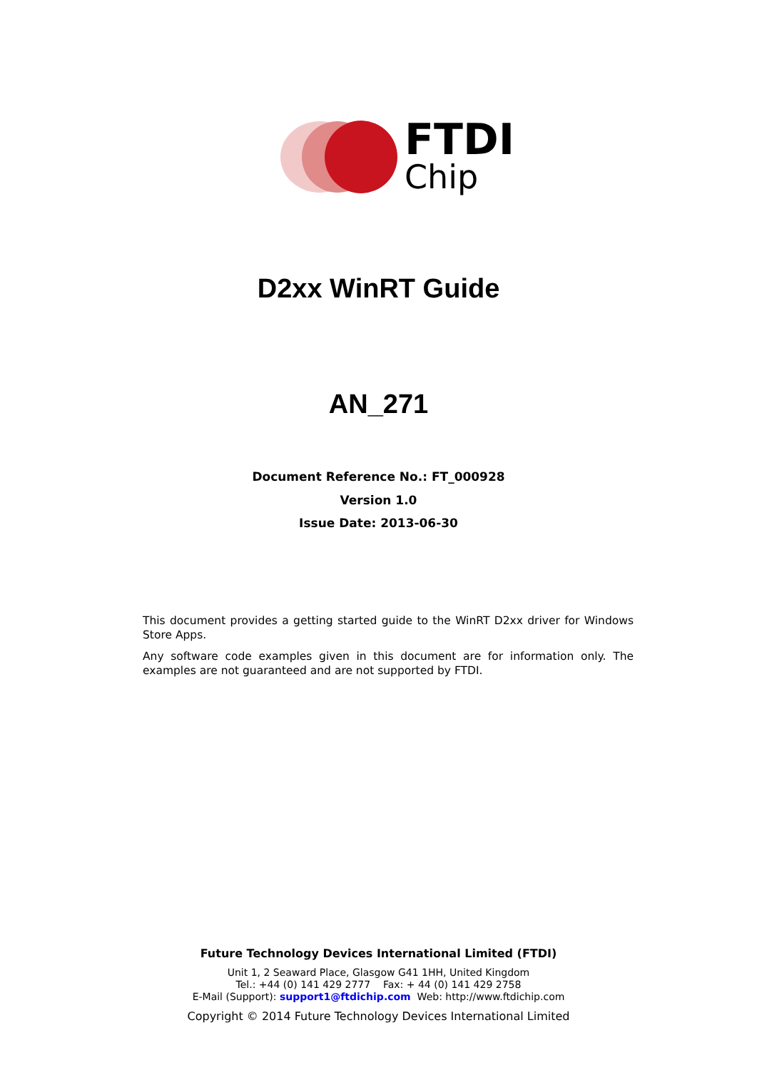FTDI
Chip
D2xx WinRT Guide
AN_271
Document Reference No.: FT_000928
Version 1.0
Issue Date: 2013-06-30
This document provides a getting started guide to the WinRT D2xx driver for Windows Store Apps.
Any software code examples given in this document are for information only. The examples are not guaranteed and are not supported by FTDI.
Future Technology Devices International Limited (FTDI)
Unit 1, 2 Seaward Place, Glasgow G41 1HH, United Kingdom
Tel.: +44 (0) 141 429 2777 Fax: + 44 (0) 141 429 2758
E-Mail (Support): support1@ftdichip.com Web: http://www.ftdichip.com
Copyright © 2014 Future Technology Devices International Limited